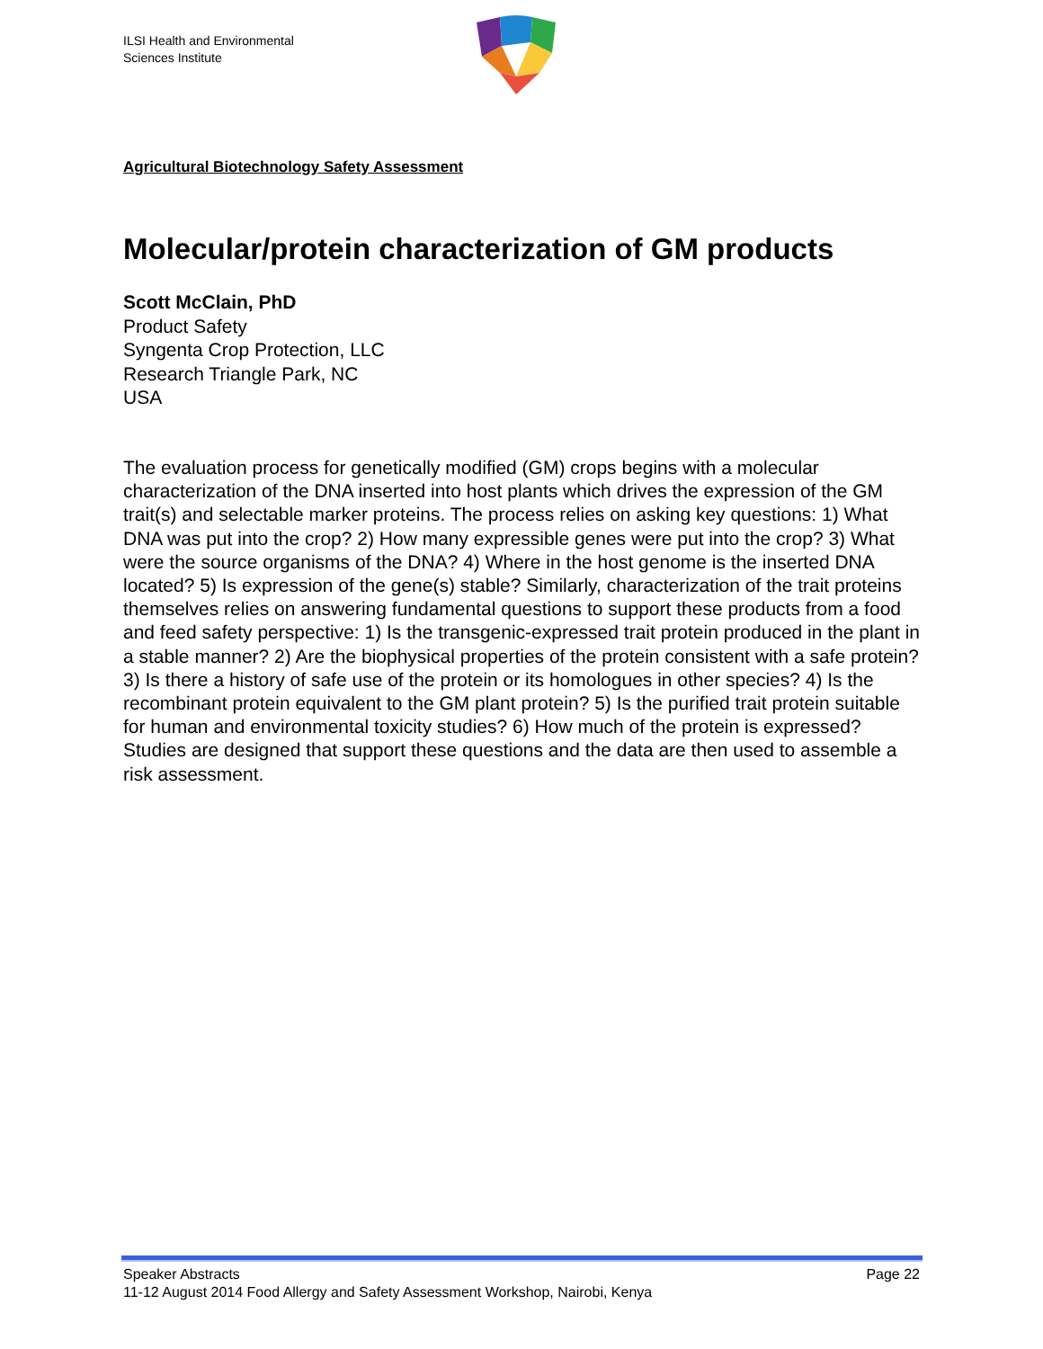ILSI Health and Environmental
Sciences Institute
Agricultural Biotechnology Safety Assessment
Molecular/protein characterization of GM products
Scott McClain, PhD
Product Safety
Syngenta Crop Protection, LLC
Research Triangle Park, NC
USA
The evaluation process for genetically modified (GM) crops begins with a molecular characterization of the DNA inserted into host plants which drives the expression of the GM trait(s) and selectable marker proteins. The process relies on asking key questions: 1) What DNA was put into the crop? 2) How many expressible genes were put into the crop? 3) What were the source organisms of the DNA? 4) Where in the host genome is the inserted DNA located? 5) Is expression of the gene(s) stable? Similarly, characterization of the trait proteins themselves relies on answering fundamental questions to support these products from a food and feed safety perspective: 1) Is the transgenic-expressed trait protein produced in the plant in a stable manner? 2) Are the biophysical properties of the protein consistent with a safe protein? 3) Is there a history of safe use of the protein or its homologues in other species? 4) Is the recombinant protein equivalent to the GM plant protein? 5) Is the purified trait protein suitable for human and environmental toxicity studies? 6) How much of the protein is expressed? Studies are designed that support these questions and the data are then used to assemble a risk assessment.
Speaker Abstracts Page 22
11-12 August 2014 Food Allergy and Safety Assessment Workshop, Nairobi, Kenya